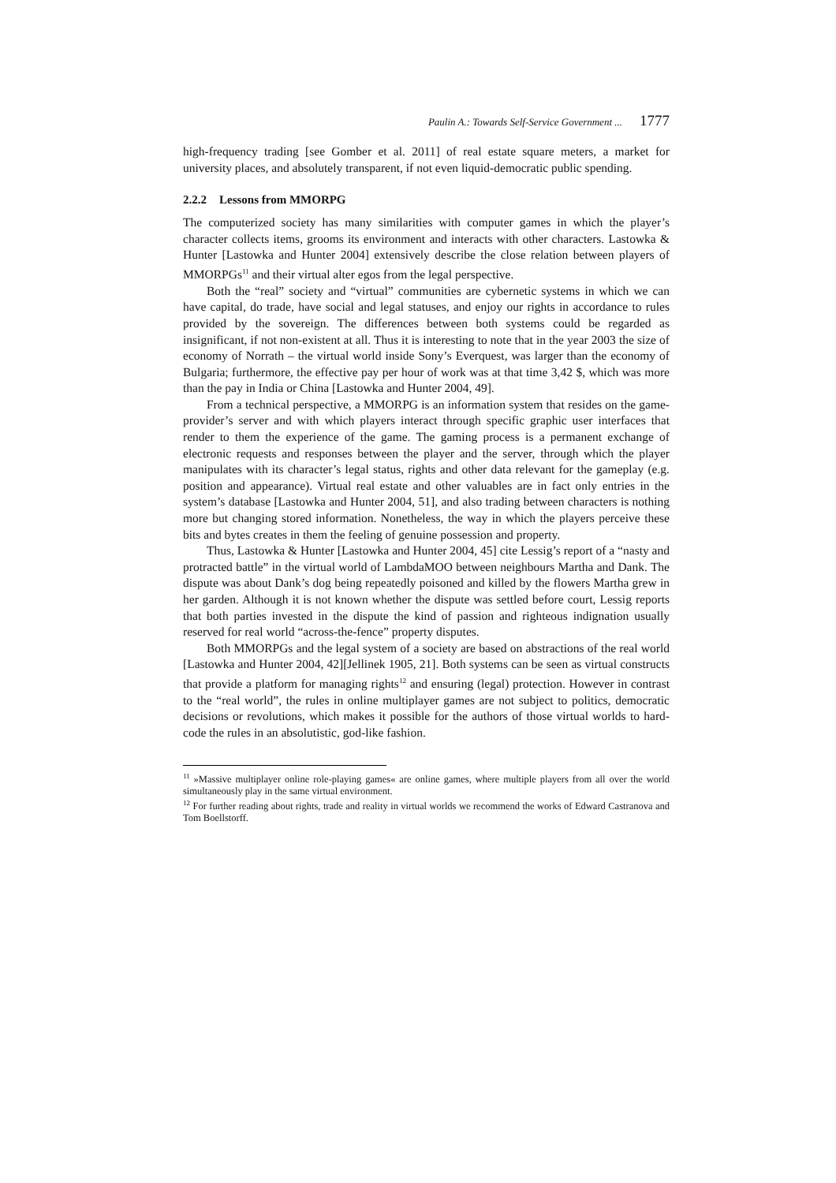Paulin A.: Towards Self-Service Government ... 1777
high-frequency trading [see Gomber et al. 2011] of real estate square meters, a market for university places, and absolutely transparent, if not even liquid-democratic public spending.
2.2.2 Lessons from MMORPG
The computerized society has many similarities with computer games in which the player’s character collects items, grooms its environment and interacts with other characters. Lastowka & Hunter [Lastowka and Hunter 2004] extensively describe the close relation between players of MMORPGs<sup>11</sup> and their virtual alter egos from the legal perspective.
Both the “real” society and “virtual” communities are cybernetic systems in which we can have capital, do trade, have social and legal statuses, and enjoy our rights in accordance to rules provided by the sovereign. The differences between both systems could be regarded as insignificant, if not non-existent at all. Thus it is interesting to note that in the year 2003 the size of economy of Norrath – the virtual world inside Sony’s Everquest, was larger than the economy of Bulgaria; furthermore, the effective pay per hour of work was at that time 3,42 $, which was more than the pay in India or China [Lastowka and Hunter 2004, 49].
From a technical perspective, a MMORPG is an information system that resides on the game-provider’s server and with which players interact through specific graphic user interfaces that render to them the experience of the game. The gaming process is a permanent exchange of electronic requests and responses between the player and the server, through which the player manipulates with its character’s legal status, rights and other data relevant for the gameplay (e.g. position and appearance). Virtual real estate and other valuables are in fact only entries in the system’s database [Lastowka and Hunter 2004, 51], and also trading between characters is nothing more but changing stored information. Nonetheless, the way in which the players perceive these bits and bytes creates in them the feeling of genuine possession and property.
Thus, Lastowka & Hunter [Lastowka and Hunter 2004, 45] cite Lessig’s report of a “nasty and protracted battle” in the virtual world of LambdaMOO between neighbours Martha and Dank. The dispute was about Dank’s dog being repeatedly poisoned and killed by the flowers Martha grew in her garden. Although it is not known whether the dispute was settled before court, Lessig reports that both parties invested in the dispute the kind of passion and righteous indignation usually reserved for real world “across-the-fence” property disputes.
Both MMORPGs and the legal system of a society are based on abstractions of the real world [Lastowka and Hunter 2004, 42][Jellinek 1905, 21]. Both systems can be seen as virtual constructs that provide a platform for managing rights<sup>12</sup> and ensuring (legal) protection. However in contrast to the “real world”, the rules in online multiplayer games are not subject to politics, democratic decisions or revolutions, which makes it possible for the authors of those virtual worlds to hard-code the rules in an absolutistic, god-like fashion.
<sup>11</sup> »Massive multiplayer online role-playing games« are online games, where multiple players from all over the world simultaneously play in the same virtual environment.
<sup>12</sup> For further reading about rights, trade and reality in virtual worlds we recommend the works of Edward Castranova and Tom Boellstorff.